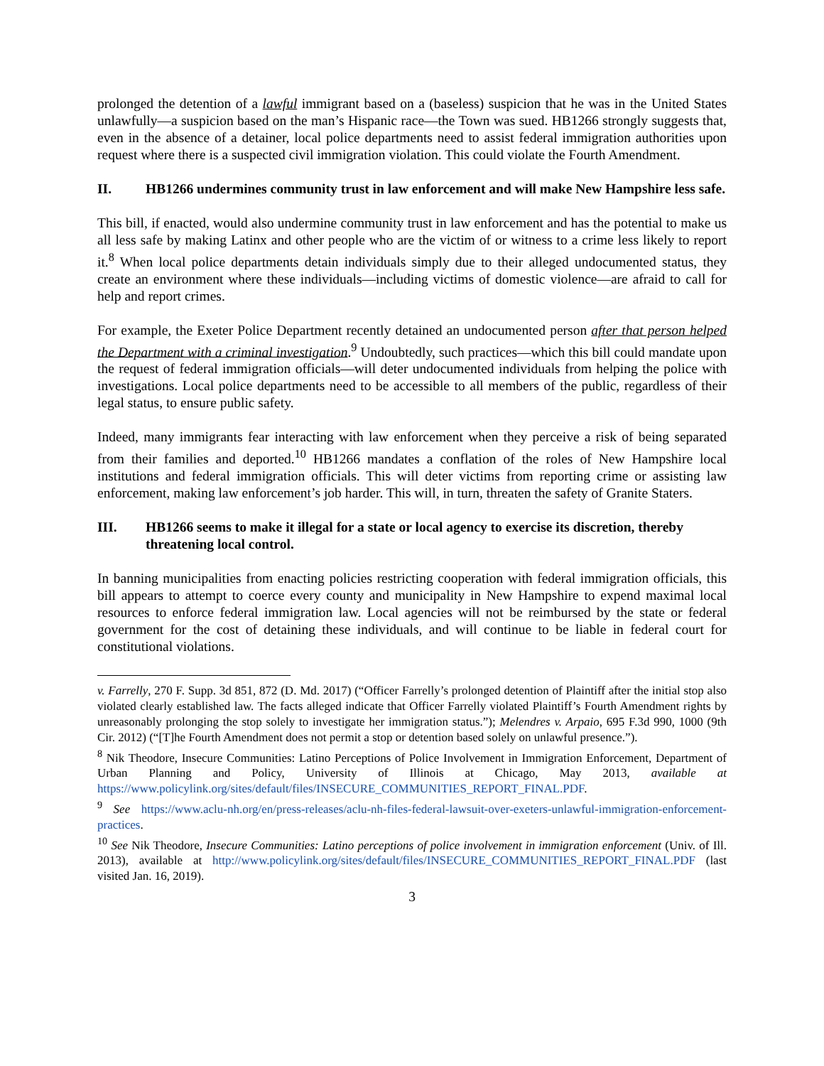prolonged the detention of a lawful immigrant based on a (baseless) suspicion that he was in the United States unlawfully—a suspicion based on the man’s Hispanic race—the Town was sued. HB1266 strongly suggests that, even in the absence of a detainer, local police departments need to assist federal immigration authorities upon request where there is a suspected civil immigration violation. This could violate the Fourth Amendment.
II. HB1266 undermines community trust in law enforcement and will make New Hampshire less safe.
This bill, if enacted, would also undermine community trust in law enforcement and has the potential to make us all less safe by making Latinx and other people who are the victim of or witness to a crime less likely to report it.<sup>8</sup> When local police departments detain individuals simply due to their alleged undocumented status, they create an environment where these individuals—including victims of domestic violence—are afraid to call for help and report crimes.
For example, the Exeter Police Department recently detained an undocumented person after that person helped the Department with a criminal investigation.<sup>9</sup> Undoubtedly, such practices—which this bill could mandate upon the request of federal immigration officials—will deter undocumented individuals from helping the police with investigations. Local police departments need to be accessible to all members of the public, regardless of their legal status, to ensure public safety.
Indeed, many immigrants fear interacting with law enforcement when they perceive a risk of being separated from their families and deported.<sup>10</sup> HB1266 mandates a conflation of the roles of New Hampshire local institutions and federal immigration officials. This will deter victims from reporting crime or assisting law enforcement, making law enforcement’s job harder. This will, in turn, threaten the safety of Granite Staters.
III. HB1266 seems to make it illegal for a state or local agency to exercise its discretion, thereby threatening local control.
In banning municipalities from enacting policies restricting cooperation with federal immigration officials, this bill appears to attempt to coerce every county and municipality in New Hampshire to expend maximal local resources to enforce federal immigration law. Local agencies will not be reimbursed by the state or federal government for the cost of detaining these individuals, and will continue to be liable in federal court for constitutional violations.
v. Farrelly, 270 F. Supp. 3d 851, 872 (D. Md. 2017) (“Officer Farrelly’s prolonged detention of Plaintiff after the initial stop also violated clearly established law. The facts alleged indicate that Officer Farrelly violated Plaintiff’s Fourth Amendment rights by unreasonably prolonging the stop solely to investigate her immigration status.”); Melendres v. Arpaio, 695 F.3d 990, 1000 (9th Cir. 2012) (“[T]he Fourth Amendment does not permit a stop or detention based solely on unlawful presence.”).
<sup>8</sup> Nik Theodore, Insecure Communities: Latino Perceptions of Police Involvement in Immigration Enforcement, Department of Urban Planning and Policy, University of Illinois at Chicago, May 2013, available at https://www.policylink.org/sites/default/files/INSECURE_COMMUNITIES_REPORT_FINAL.PDF.
<sup>9</sup> See https://www.aclu-nh.org/en/press-releases/aclu-nh-files-federal-lawsuit-over-exeters-unlawful-immigration-enforcement-practices.
<sup>10</sup> See Nik Theodore, Insecure Communities: Latino perceptions of police involvement in immigration enforcement (Univ. of Ill. 2013), available at http://www.policylink.org/sites/default/files/INSECURE_COMMUNITIES_REPORT_FINAL.PDF (last visited Jan. 16, 2019).
3